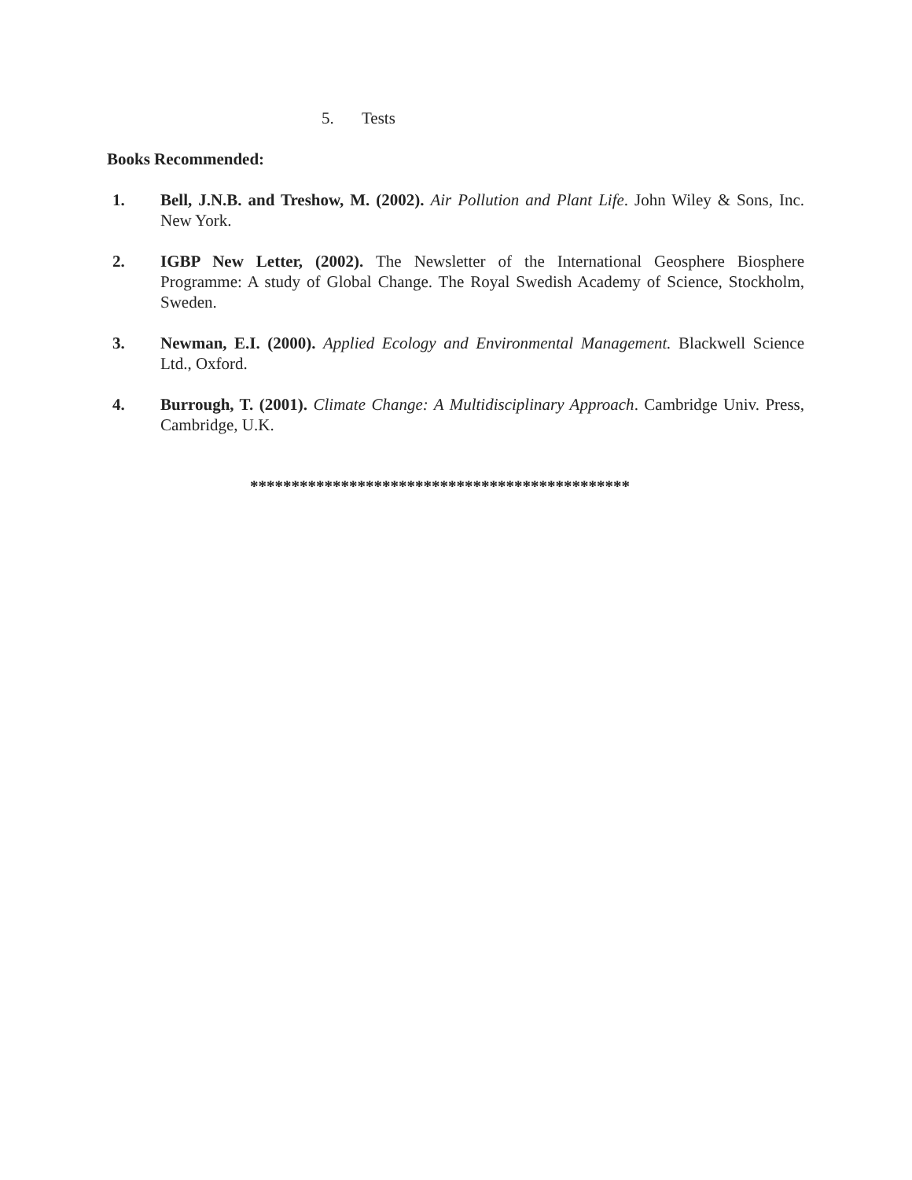5. Tests
Books Recommended:
1. Bell, J.N.B. and Treshow, M. (2002). Air Pollution and Plant Life. John Wiley & Sons, Inc. New York.
2. IGBP New Letter, (2002). The Newsletter of the International Geosphere Biosphere Programme: A study of Global Change. The Royal Swedish Academy of Science, Stockholm, Sweden.
3. Newman, E.I. (2000). Applied Ecology and Environmental Management. Blackwell Science Ltd., Oxford.
4. Burrough, T. (2001). Climate Change: A Multidisciplinary Approach. Cambridge Univ. Press, Cambridge, U.K.
**********************************************